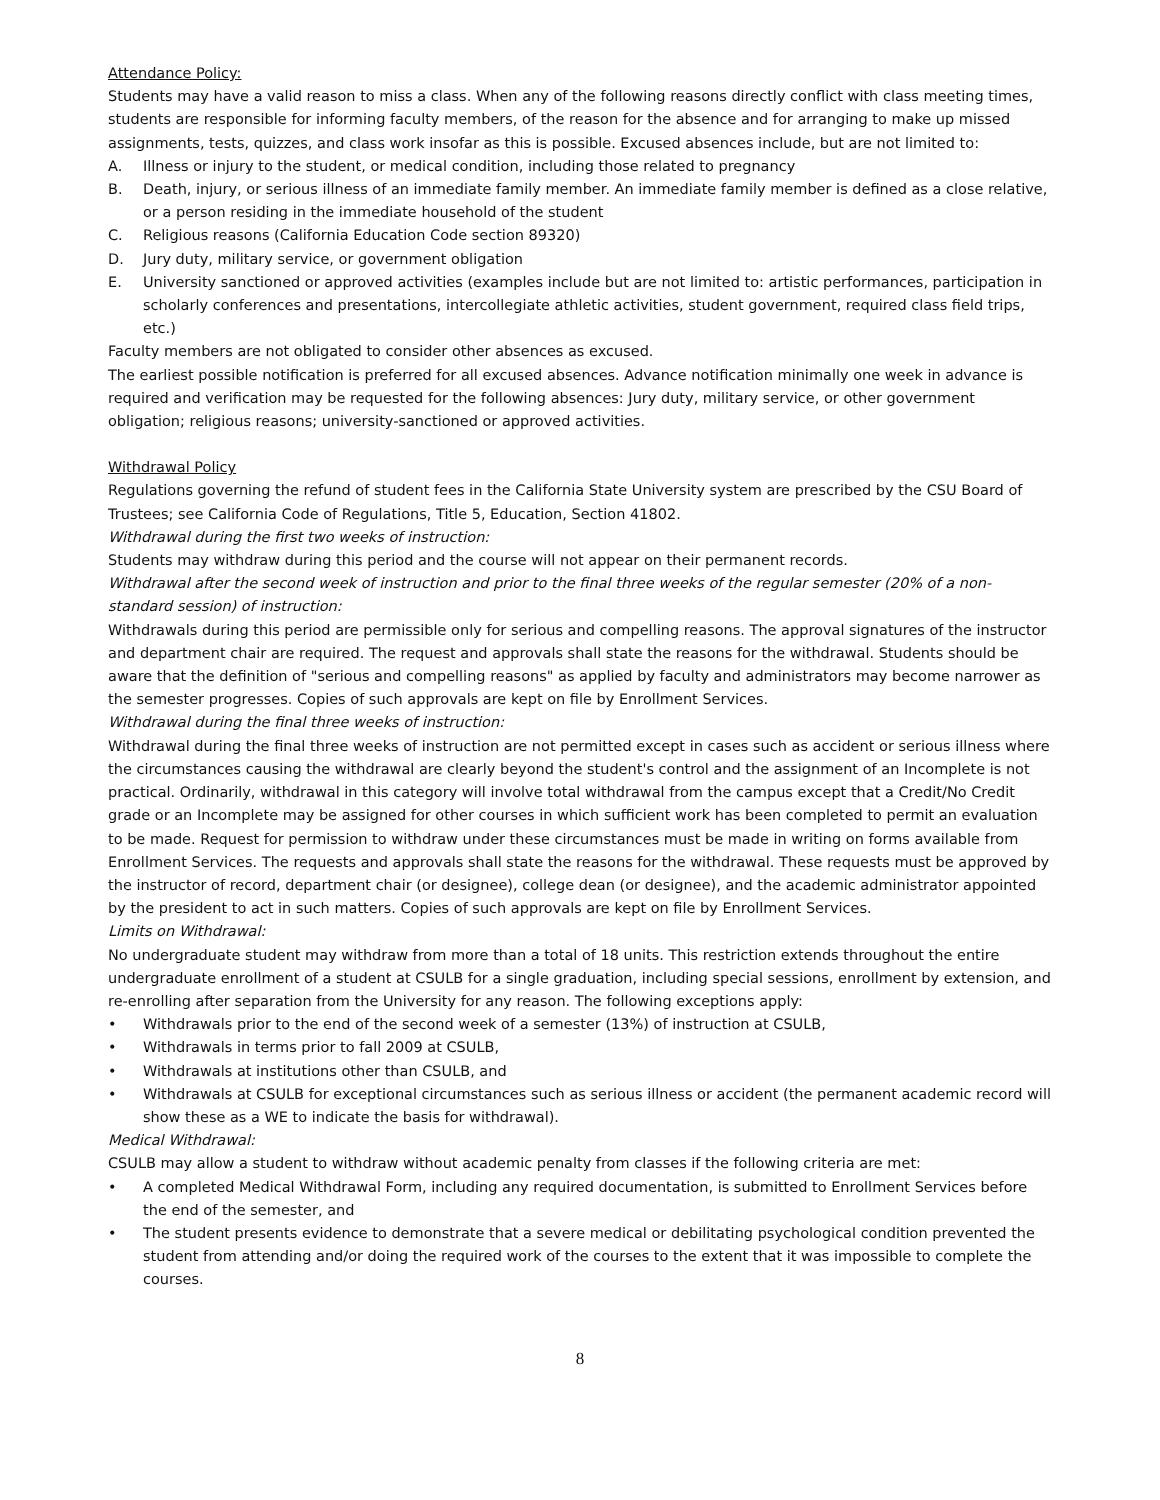Attendance Policy:
Students may have a valid reason to miss a class. When any of the following reasons directly conflict with class meeting times, students are responsible for informing faculty members, of the reason for the absence and for arranging to make up missed assignments, tests, quizzes, and class work insofar as this is possible. Excused absences include, but are not limited to:
A. Illness or injury to the student, or medical condition, including those related to pregnancy
B. Death, injury, or serious illness of an immediate family member. An immediate family member is defined as a close relative, or a person residing in the immediate household of the student
C. Religious reasons (California Education Code section 89320)
D. Jury duty, military service, or government obligation
E. University sanctioned or approved activities (examples include but are not limited to: artistic performances, participation in scholarly conferences and presentations, intercollegiate athletic activities, student government, required class field trips, etc.)
Faculty members are not obligated to consider other absences as excused.
The earliest possible notification is preferred for all excused absences. Advance notification minimally one week in advance is required and verification may be requested for the following absences: Jury duty, military service, or other government obligation; religious reasons; university-sanctioned or approved activities.
Withdrawal Policy
Regulations governing the refund of student fees in the California State University system are prescribed by the CSU Board of Trustees; see California Code of Regulations, Title 5, Education, Section 41802.
Withdrawal during the first two weeks of instruction:
Students may withdraw during this period and the course will not appear on their permanent records.
Withdrawal after the second week of instruction and prior to the final three weeks of the regular semester (20% of a non-standard session) of instruction:
Withdrawals during this period are permissible only for serious and compelling reasons. The approval signatures of the instructor and department chair are required. The request and approvals shall state the reasons for the withdrawal. Students should be aware that the definition of "serious and compelling reasons" as applied by faculty and administrators may become narrower as the semester progresses. Copies of such approvals are kept on file by Enrollment Services.
Withdrawal during the final three weeks of instruction:
Withdrawal during the final three weeks of instruction are not permitted except in cases such as accident or serious illness where the circumstances causing the withdrawal are clearly beyond the student's control and the assignment of an Incomplete is not practical. Ordinarily, withdrawal in this category will involve total withdrawal from the campus except that a Credit/No Credit grade or an Incomplete may be assigned for other courses in which sufficient work has been completed to permit an evaluation to be made. Request for permission to withdraw under these circumstances must be made in writing on forms available from Enrollment Services. The requests and approvals shall state the reasons for the withdrawal. These requests must be approved by the instructor of record, department chair (or designee), college dean (or designee), and the academic administrator appointed by the president to act in such matters. Copies of such approvals are kept on file by Enrollment Services.
Limits on Withdrawal:
No undergraduate student may withdraw from more than a total of 18 units. This restriction extends throughout the entire undergraduate enrollment of a student at CSULB for a single graduation, including special sessions, enrollment by extension, and re-enrolling after separation from the University for any reason. The following exceptions apply:
• Withdrawals prior to the end of the second week of a semester (13%) of instruction at CSULB,
• Withdrawals in terms prior to fall 2009 at CSULB,
• Withdrawals at institutions other than CSULB, and
• Withdrawals at CSULB for exceptional circumstances such as serious illness or accident (the permanent academic record will show these as a WE to indicate the basis for withdrawal).
Medical Withdrawal:
CSULB may allow a student to withdraw without academic penalty from classes if the following criteria are met:
• A completed Medical Withdrawal Form, including any required documentation, is submitted to Enrollment Services before the end of the semester, and
• The student presents evidence to demonstrate that a severe medical or debilitating psychological condition prevented the student from attending and/or doing the required work of the courses to the extent that it was impossible to complete the courses.
8